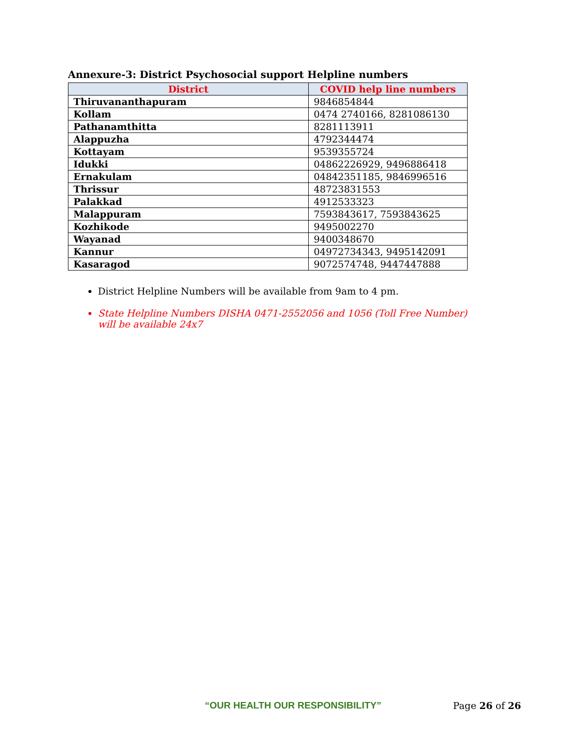Annexure-3: District Psychosocial support Helpline numbers
| District | COVID help line numbers |
| --- | --- |
| Thiruvananthapuram | 9846854844 |
| Kollam | 0474 2740166, 8281086130 |
| Pathanamthitta | 8281113911 |
| Alappuzha | 4792344474 |
| Kottayam | 9539355724 |
| Idukki | 04862226929, 9496886418 |
| Ernakulam | 04842351185, 9846996516 |
| Thrissur | 48723831553 |
| Palakkad | 4912533323 |
| Malappuram | 7593843617, 7593843625 |
| Kozhikode | 9495002270 |
| Wayanad | 9400348670 |
| Kannur | 04972734343, 9495142091 |
| Kasaragod | 9072574748, 9447447888 |
District Helpline Numbers will be available from 9am to 4 pm.
State Helpline Numbers DISHA 0471-2552056 and 1056 (Toll Free Number) will be available 24x7
“OUR HEALTH OUR RESPONSIBILITY” Page 26 of 26